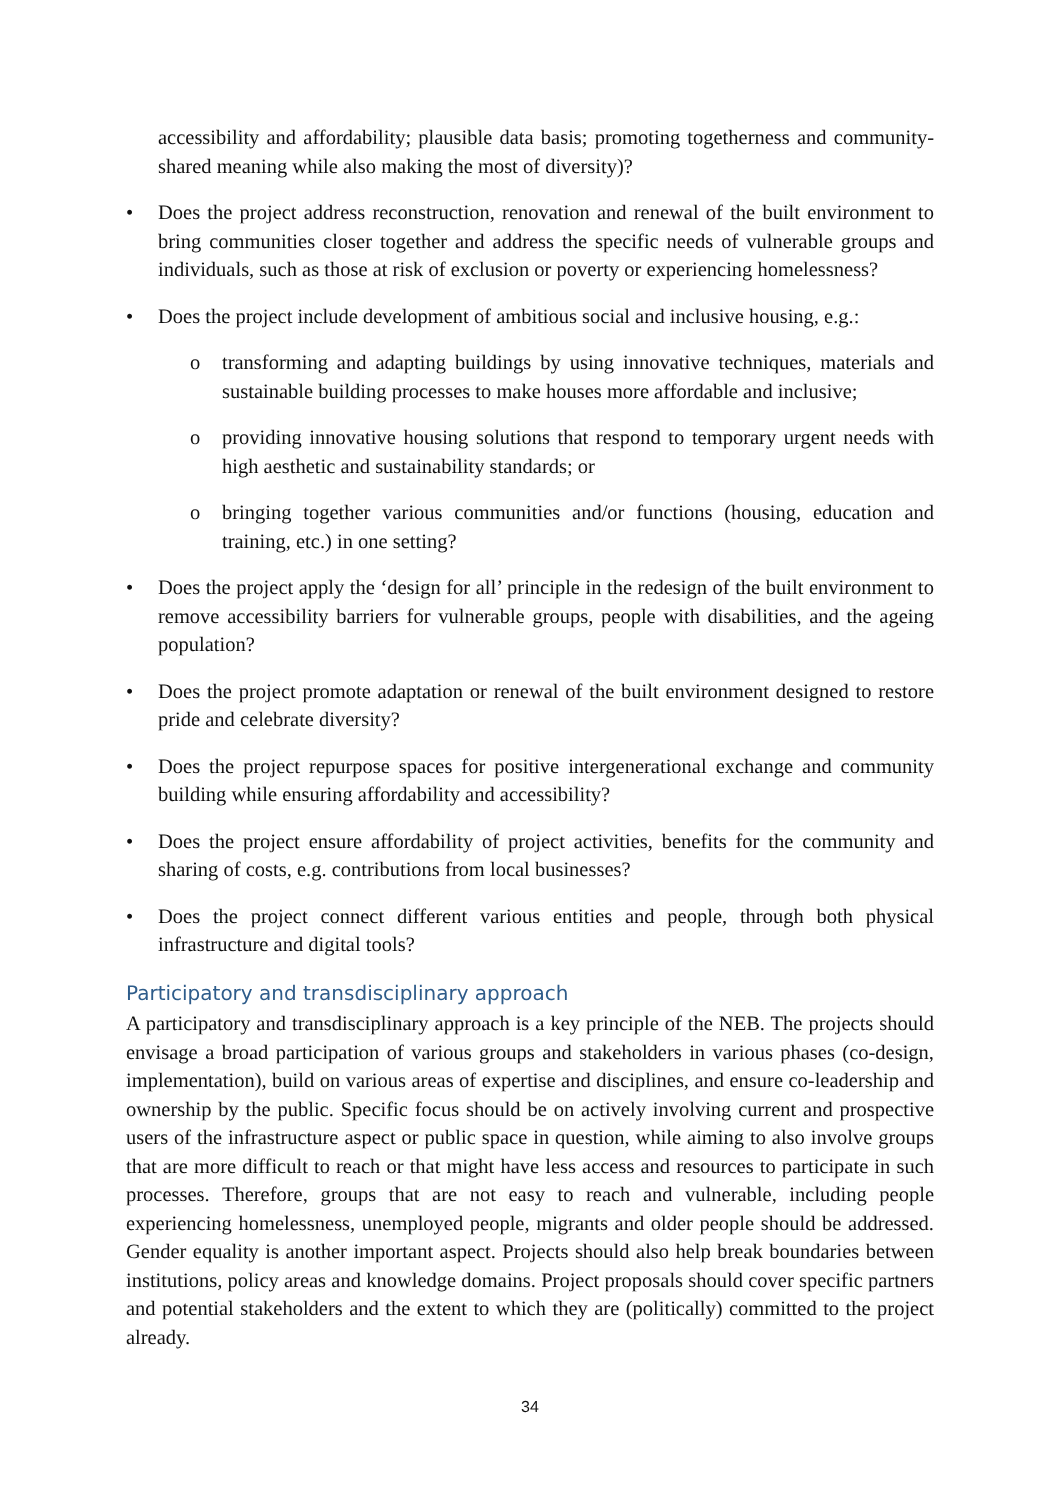accessibility and affordability; plausible data basis; promoting togetherness and community-shared meaning while also making the most of diversity)?
• Does the project address reconstruction, renovation and renewal of the built environment to bring communities closer together and address the specific needs of vulnerable groups and individuals, such as those at risk of exclusion or poverty or experiencing homelessness?
• Does the project include development of ambitious social and inclusive housing, e.g.:
o transforming and adapting buildings by using innovative techniques, materials and sustainable building processes to make houses more affordable and inclusive;
o providing innovative housing solutions that respond to temporary urgent needs with high aesthetic and sustainability standards; or
o bringing together various communities and/or functions (housing, education and training, etc.) in one setting?
• Does the project apply the ‘design for all’ principle in the redesign of the built environment to remove accessibility barriers for vulnerable groups, people with disabilities, and the ageing population?
• Does the project promote adaptation or renewal of the built environment designed to restore pride and celebrate diversity?
• Does the project repurpose spaces for positive intergenerational exchange and community building while ensuring affordability and accessibility?
• Does the project ensure affordability of project activities, benefits for the community and sharing of costs, e.g. contributions from local businesses?
• Does the project connect different various entities and people, through both physical infrastructure and digital tools?
Participatory and transdisciplinary approach
A participatory and transdisciplinary approach is a key principle of the NEB. The projects should envisage a broad participation of various groups and stakeholders in various phases (co-design, implementation), build on various areas of expertise and disciplines, and ensure co-leadership and ownership by the public. Specific focus should be on actively involving current and prospective users of the infrastructure aspect or public space in question, while aiming to also involve groups that are more difficult to reach or that might have less access and resources to participate in such processes. Therefore, groups that are not easy to reach and vulnerable, including people experiencing homelessness, unemployed people, migrants and older people should be addressed. Gender equality is another important aspect. Projects should also help break boundaries between institutions, policy areas and knowledge domains. Project proposals should cover specific partners and potential stakeholders and the extent to which they are (politically) committed to the project already.
34